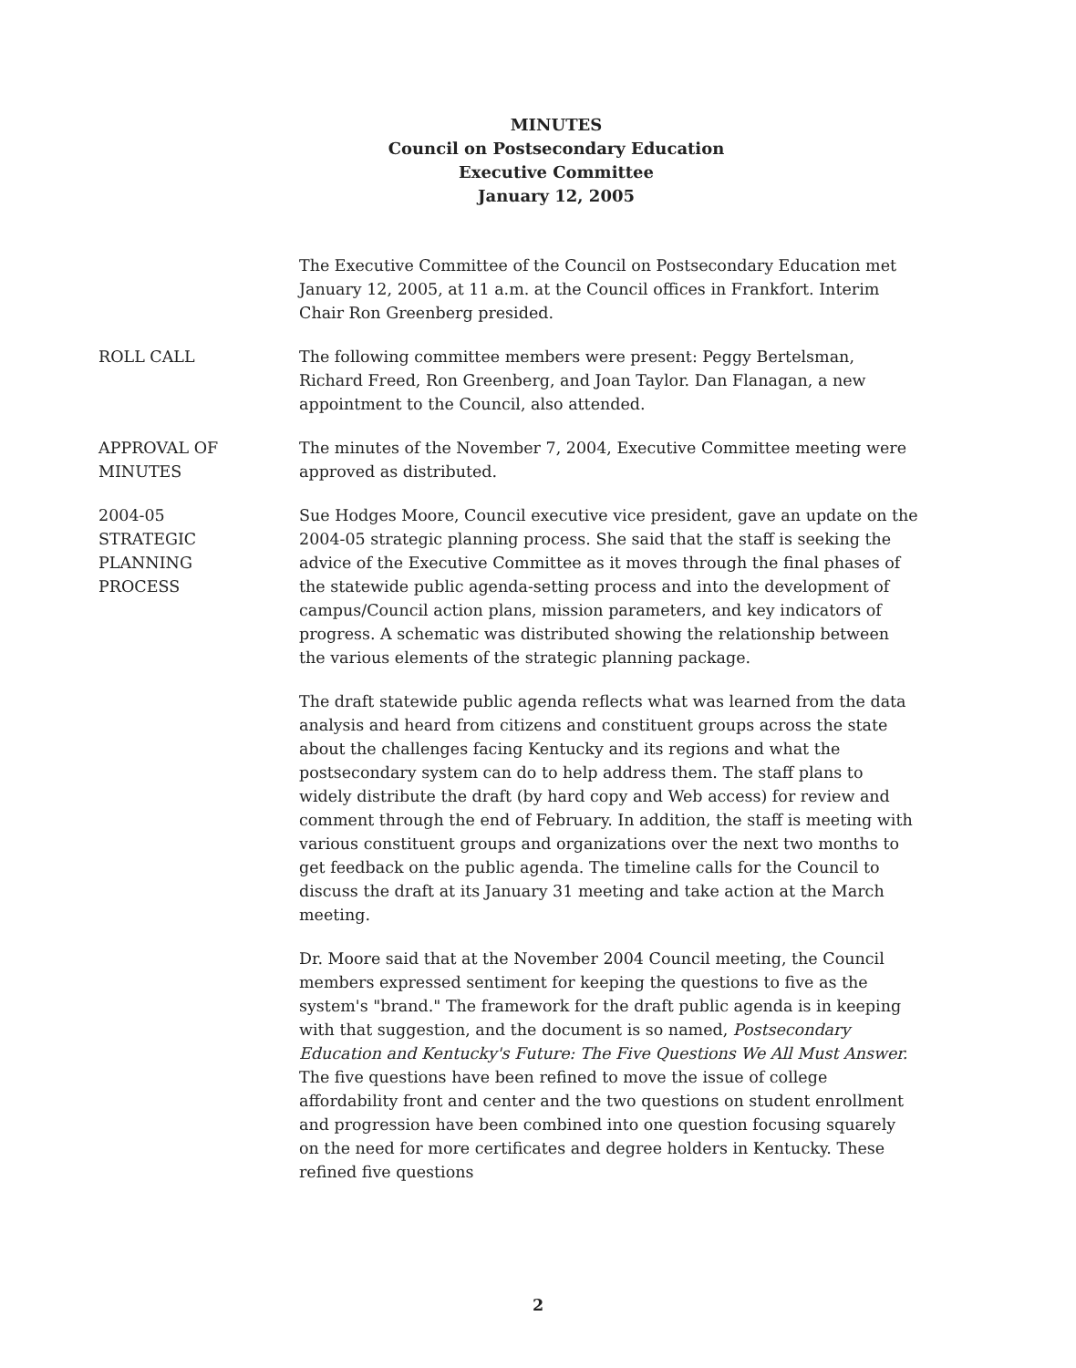MINUTES
Council on Postsecondary Education
Executive Committee
January 12, 2005
The Executive Committee of the Council on Postsecondary Education met January 12, 2005, at 11 a.m. at the Council offices in Frankfort. Interim Chair Ron Greenberg presided.
ROLL CALL The following committee members were present: Peggy Bertelsman, Richard Freed, Ron Greenberg, and Joan Taylor. Dan Flanagan, a new appointment to the Council, also attended.
APPROVAL OF
MINUTES
The minutes of the November 7, 2004, Executive Committee meeting were approved as distributed.
2004-05
STRATEGIC
PLANNING
PROCESS
Sue Hodges Moore, Council executive vice president, gave an update on the 2004-05 strategic planning process. She said that the staff is seeking the advice of the Executive Committee as it moves through the final phases of the statewide public agenda-setting process and into the development of campus/Council action plans, mission parameters, and key indicators of progress. A schematic was distributed showing the relationship between the various elements of the strategic planning package.
The draft statewide public agenda reflects what was learned from the data analysis and heard from citizens and constituent groups across the state about the challenges facing Kentucky and its regions and what the postsecondary system can do to help address them. The staff plans to widely distribute the draft (by hard copy and Web access) for review and comment through the end of February. In addition, the staff is meeting with various constituent groups and organizations over the next two months to get feedback on the public agenda. The timeline calls for the Council to discuss the draft at its January 31 meeting and take action at the March meeting.
Dr. Moore said that at the November 2004 Council meeting, the Council members expressed sentiment for keeping the questions to five as the system's "brand." The framework for the draft public agenda is in keeping with that suggestion, and the document is so named, Postsecondary Education and Kentucky's Future: The Five Questions We All Must Answer. The five questions have been refined to move the issue of college affordability front and center and the two questions on student enrollment and progression have been combined into one question focusing squarely on the need for more certificates and degree holders in Kentucky. These refined five questions
2